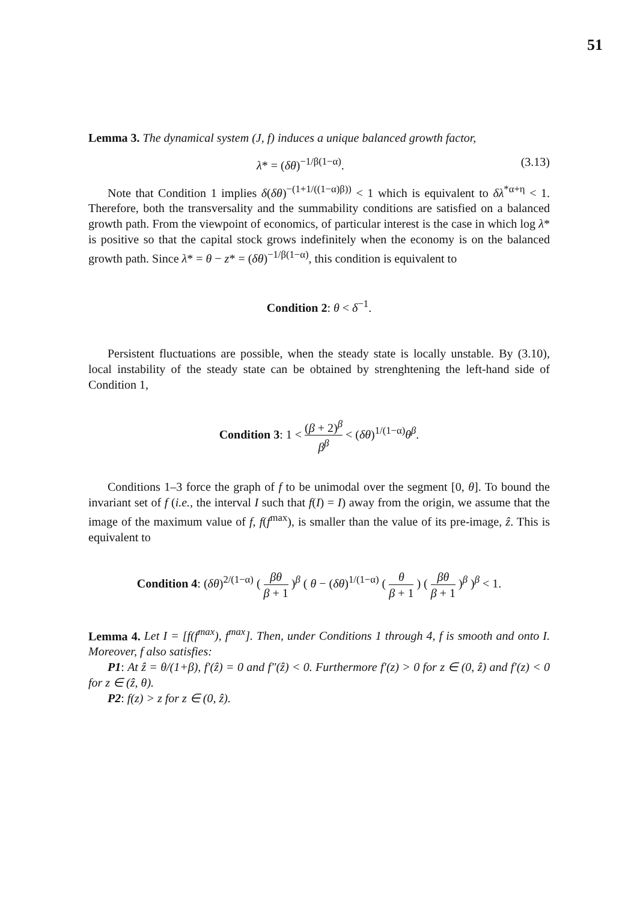51
Lemma 3. The dynamical system (J, f) induces a unique balanced growth factor,
λ* = (δθ)<sup>−1/β(1−α)</sup>. (3.13)
Note that Condition 1 implies δ(δθ)<sup>−(1+1/((1−α)β))</sup> < 1 which is equivalent to δλ<sup>*α+η</sup> < 1. Therefore, both the transversality and the summability conditions are satisfied on a balanced growth path. From the viewpoint of economics, of particular interest is the case in which log λ* is positive so that the capital stock grows indefinitely when the economy is on the balanced growth path. Since λ* = θ − z* = (δθ)<sup>−1/β(1−α)</sup>, this condition is equivalent to
Condition 2: θ < δ<sup>−1</sup>.
Persistent fluctuations are possible, when the steady state is locally unstable. By (3.10), local instability of the steady state can be obtained by strenghtening the left-hand side of Condition 1,
Condition 3: 1 < (β + 2)<sup>β</sup> β<sup>β</sup> < (δθ)<sup>1/(1−α)</sup>θ<sup>β</sup>.
Conditions 1–3 force the graph of f to be unimodal over the segment [0, θ]. To bound the invariant set of f (i.e., the interval I such that f(I) = I) away from the origin, we assume that the image of the maximum value of f, f(f<sup>max</sup>), is smaller than the value of its pre-image, ẑ. This is equivalent to
Condition 4: (δθ)<sup>2/(1−α)</sup> ( βθ β + 1 )<sup>β</sup> ( θ − (δθ)<sup>1/(1−α)</sup> ( θ β + 1 ) ( βθ β + 1 )<sup>β</sup> )<sup>β</sup> < 1.
Lemma 4. Let I = [f(f<sup>max</sup>), f<sup>max</sup>]. Then, under Conditions 1 through 4, f is smooth and onto I. Moreover, f also satisfies:
P1: At ẑ = θ/(1+β), f′(ẑ) = 0 and f″(ẑ) < 0. Furthermore f′(z) > 0 for z ∈ (0, ẑ) and f′(z) < 0 for z ∈ (ẑ, θ).
P2: f(z) > z for z ∈ (0, ẑ).